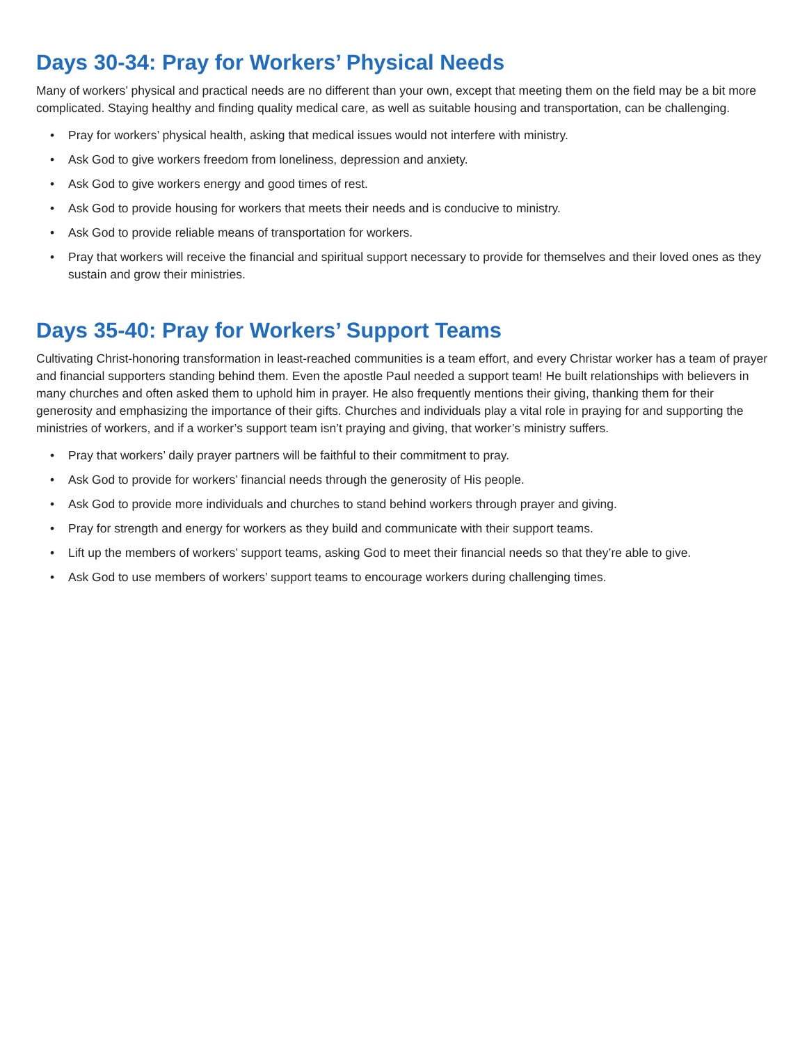Days 30-34: Pray for Workers’ Physical Needs
Many of workers’ physical and practical needs are no different than your own, except that meeting them on the field may be a bit more complicated. Staying healthy and finding quality medical care, as well as suitable housing and transportation, can be challenging.
• Pray for workers’ physical health, asking that medical issues would not interfere with ministry.
• Ask God to give workers freedom from loneliness, depression and anxiety.
• Ask God to give workers energy and good times of rest.
• Ask God to provide housing for workers that meets their needs and is conducive to ministry.
• Ask God to provide reliable means of transportation for workers.
• Pray that workers will receive the financial and spiritual support necessary to provide for themselves and their loved ones as they sustain and grow their ministries.
Days 35-40: Pray for Workers’ Support Teams
Cultivating Christ-honoring transformation in least-reached communities is a team effort, and every Christar worker has a team of prayer and financial supporters standing behind them. Even the apostle Paul needed a support team! He built relationships with believers in many churches and often asked them to uphold him in prayer. He also frequently mentions their giving, thanking them for their generosity and emphasizing the importance of their gifts. Churches and individuals play a vital role in praying for and supporting the ministries of workers, and if a worker’s support team isn’t praying and giving, that worker’s ministry suffers.
• Pray that workers’ daily prayer partners will be faithful to their commitment to pray.
• Ask God to provide for workers’ financial needs through the generosity of His people.
• Ask God to provide more individuals and churches to stand behind workers through prayer and giving.
• Pray for strength and energy for workers as they build and communicate with their support teams.
• Lift up the members of workers’ support teams, asking God to meet their financial needs so that they’re able to give.
• Ask God to use members of workers’ support teams to encourage workers during challenging times.